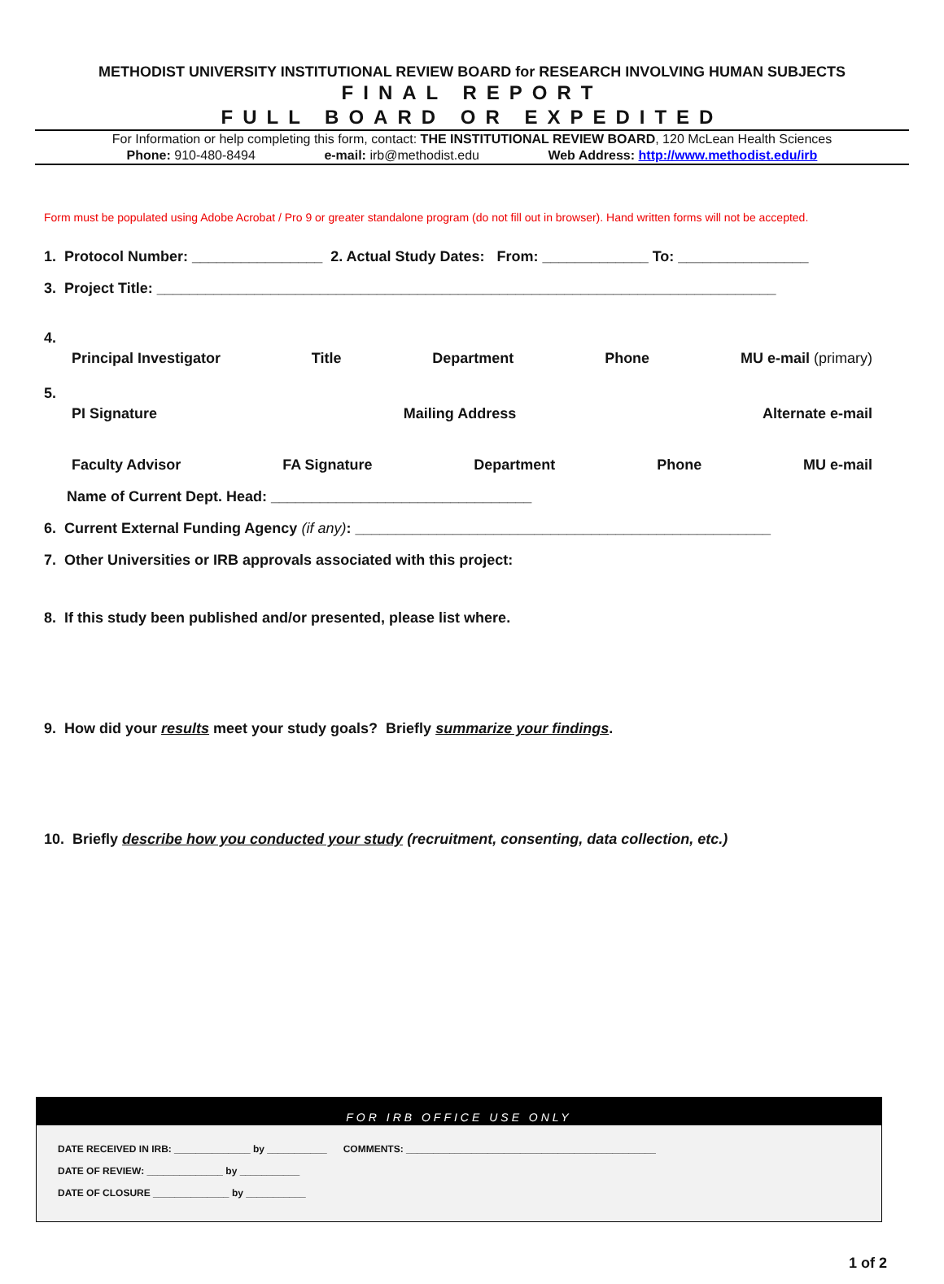METHODIST UNIVERSITY INSTITUTIONAL REVIEW BOARD for RESEARCH INVOLVING HUMAN SUBJECTS
FINAL REPORT
FULL BOARD OR EXPEDITED
For Information or help completing this form, contact: THE INSTITUTIONAL REVIEW BOARD, 120 McLean Health Sciences
Phone: 910-480-8494 e-mail: irb@methodist.edu Web Address: http://www.methodist.edu/irb
Form must be populated using Adobe Acrobat / Pro 9 or greater standalone program (do not fill out in browser). Hand written forms will not be accepted.
1. Protocol Number: ________________ 2. Actual Study Dates: From: _____________ To: ________________
3. Project Title: ____________________________________________________________________________
4.
Principal Investigator Title Department Phone MU e-mail (primary)
5.
PI Signature Mailing Address Alternate e-mail
Faculty Advisor FA Signature Department Phone MU e-mail
Name of Current Dept. Head: ________________________________
6. Current External Funding Agency (if any): ___________________________________________________
7. Other Universities or IRB approvals associated with this project:
8. If this study been published and/or presented, please list where.
9. How did your results meet your study goals? Briefly summarize your findings.
10. Briefly describe how you conducted your study (recruitment, consenting, data collection, etc.)
FOR IRB OFFICE USE ONLY
DATE RECEIVED IN IRB: ______________ by ___________ COMMENTS: ______________________________________________
DATE OF REVIEW: ______________ by ___________
DATE OF CLOSURE ______________ by ___________
1 of 2